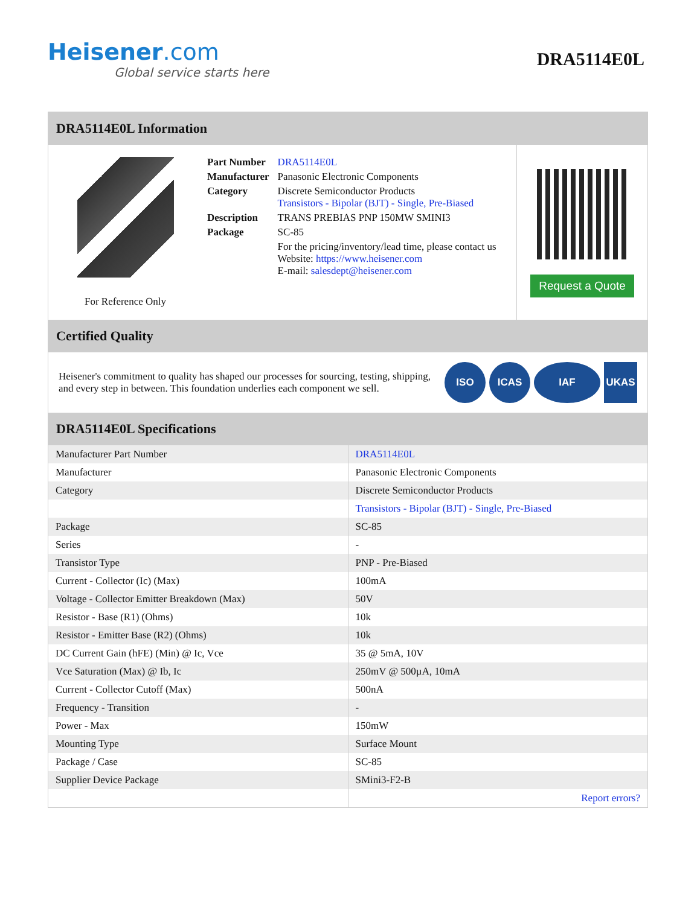Heisener.com
Global service starts here
DRA5114E0L
DRA5114E0L Information
For Reference Only
| Part Number | DRA5114E0L |
| Manufacturer | Panasonic Electronic Components |
| Category | Discrete Semiconductor Products Transistors - Bipolar (BJT) - Single, Pre-Biased |
| Description | TRANS PREBIAS PNP 150MW SMINI3 |
| Package | SC-85 |
| | For the pricing/inventory/lead time, please contact us Website: https://www.heisener.com E-mail: salesdept@heisener.com |
Request a Quote
Certified Quality
Heisener's commitment to quality has shaped our processes for sourcing, testing, shipping, and every step in between. This foundation underlies each component we sell.
ISO ICAS IAF UKAS
DRA5114E0L Specifications
| Manufacturer Part Number | DRA5114E0L |
| Manufacturer | Panasonic Electronic Components |
| Category | Discrete Semiconductor Products |
| | Transistors - Bipolar (BJT) - Single, Pre-Biased |
| Package | SC-85 |
| Series | - |
| Transistor Type | PNP - Pre-Biased |
| Current - Collector (Ic) (Max) | 100mA |
| Voltage - Collector Emitter Breakdown (Max) | 50V |
| Resistor - Base (R1) (Ohms) | 10k |
| Resistor - Emitter Base (R2) (Ohms) | 10k |
| DC Current Gain (hFE) (Min) @ Ic, Vce | 35 @ 5mA, 10V |
| Vce Saturation (Max) @ Ib, Ic | 250mV @ 500µA, 10mA |
| Current - Collector Cutoff (Max) | 500nA |
| Frequency - Transition | - |
| Power - Max | 150mW |
| Mounting Type | Surface Mount |
| Package / Case | SC-85 |
| Supplier Device Package | SMini3-F2-B |
| | Report errors? |